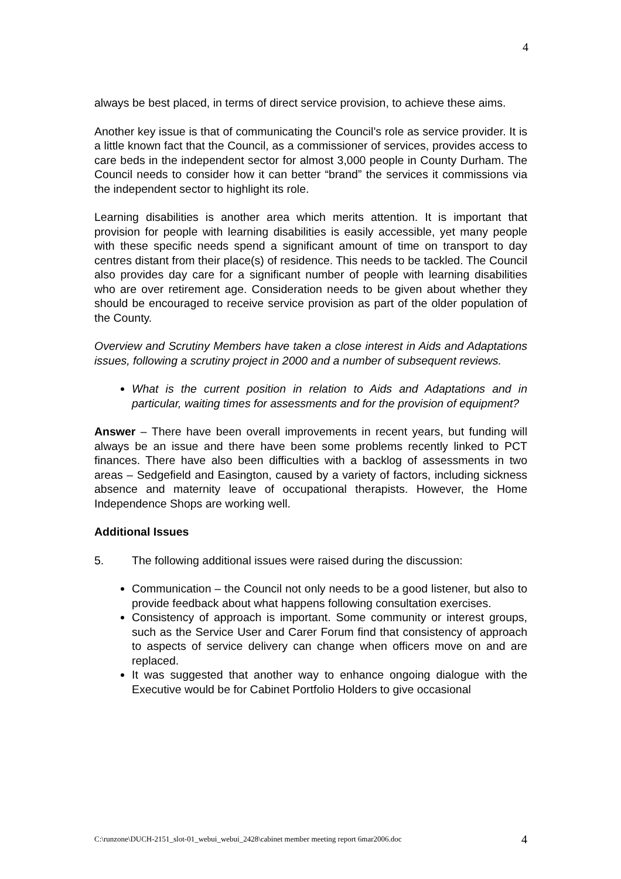4
always be best placed, in terms of direct service provision, to achieve these aims.
Another key issue is that of communicating the Council’s role as service provider. It is a little known fact that the Council, as a commissioner of services, provides access to care beds in the independent sector for almost 3,000 people in County Durham. The Council needs to consider how it can better “brand” the services it commissions via the independent sector to highlight its role.
Learning disabilities is another area which merits attention. It is important that provision for people with learning disabilities is easily accessible, yet many people with these specific needs spend a significant amount of time on transport to day centres distant from their place(s) of residence. This needs to be tackled. The Council also provides day care for a significant number of people with learning disabilities who are over retirement age. Consideration needs to be given about whether they should be encouraged to receive service provision as part of the older population of the County.
Overview and Scrutiny Members have taken a close interest in Aids and Adaptations issues, following a scrutiny project in 2000 and a number of subsequent reviews.
What is the current position in relation to Aids and Adaptations and in particular, waiting times for assessments and for the provision of equipment?
Answer – There have been overall improvements in recent years, but funding will always be an issue and there have been some problems recently linked to PCT finances. There have also been difficulties with a backlog of assessments in two areas – Sedgefield and Easington, caused by a variety of factors, including sickness absence and maternity leave of occupational therapists. However, the Home Independence Shops are working well.
Additional Issues
5. The following additional issues were raised during the discussion:
Communication – the Council not only needs to be a good listener, but also to provide feedback about what happens following consultation exercises.
Consistency of approach is important. Some community or interest groups, such as the Service User and Carer Forum find that consistency of approach to aspects of service delivery can change when officers move on and are replaced.
It was suggested that another way to enhance ongoing dialogue with the Executive would be for Cabinet Portfolio Holders to give occasional
C:\runzone\DUCH-2151_slot-01_webui_webui_2428\cabinet member meeting report 6mar2006.doc 4